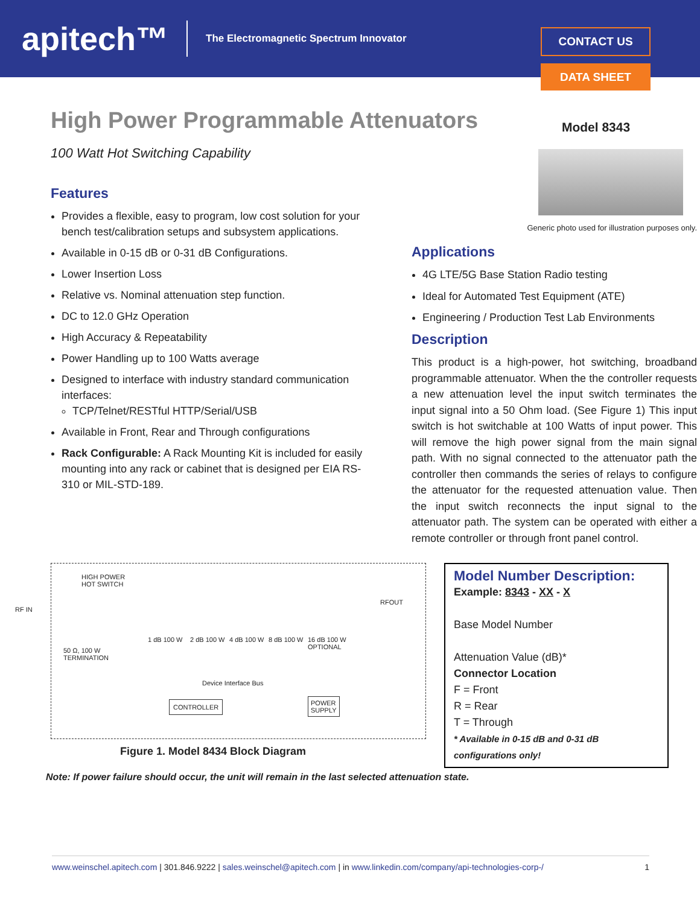apitech™
The Electromagnetic Spectrum Innovator
CONTACT US
DATA SHEET
Model 8343
High Power Programmable Attenuators
100 Watt Hot Switching Capability
Features
Provides a flexible, easy to program, low cost solution for your bench test/calibration setups and subsystem applications.
Available in 0-15 dB or 0-31 dB Configurations.
Lower Insertion Loss
Relative vs. Nominal attenuation step function.
DC to 12.0 GHz Operation
High Accuracy & Repeatability
Power Handling up to 100 Watts average
Designed to interface with industry standard communication interfaces:
TCP/Telnet/RESTful HTTP/Serial/USB
Available in Front, Rear and Through configurations
Rack Configurable: A Rack Mounting Kit is included for easily mounting into any rack or cabinet that is designed per EIA RS-310 or MIL-STD-189.
Generic photo used for illustration purposes only.
Applications
4G LTE/5G Base Station Radio testing
Ideal for Automated Test Equipment (ATE)
Engineering / Production Test Lab Environments
Description
This product is a high-power, hot switching, broadband programmable attenuator. When the the controller requests a new attenuation level the input switch terminates the input signal into a 50 Ohm load. (See Figure 1) This input switch is hot switchable at 100 Watts of input power. This will remove the high power signal from the main signal path. With no signal connected to the attenuator path the controller then commands the series of relays to configure the attenuator for the requested attenuation value. Then the input switch reconnects the input signal to the attenuator path. The system can be operated with either a remote controller or through front panel control.
HIGH POWER
HOT SWITCH
RF IN
1 dB 100 W 2 dB 100 W 4 dB 100 W 8 dB 100 W
16 dB 100 W
OPTIONAL
RFOUT
50 Ω, 100 W
TERMINATION
Device Interface Bus
CONTROLLER
POWER
SUPPLY
Figure 1. Model 8434 Block Diagram
Model Number Description:
Example: 8343 - XX - X
Base Model Number
Attenuation Value (dB)*
Connector Location
F = Front
R = Rear
T = Through
* Available in 0-15 dB and 0-31 dB configurations only!
Note: If power failure should occur, the unit will remain in the last selected attenuation state.
www.weinschel.apitech.com | 301.846.9222 | sales.weinschel@apitech.com | in www.linkedin.com/company/api-technologies-corp-/ 1